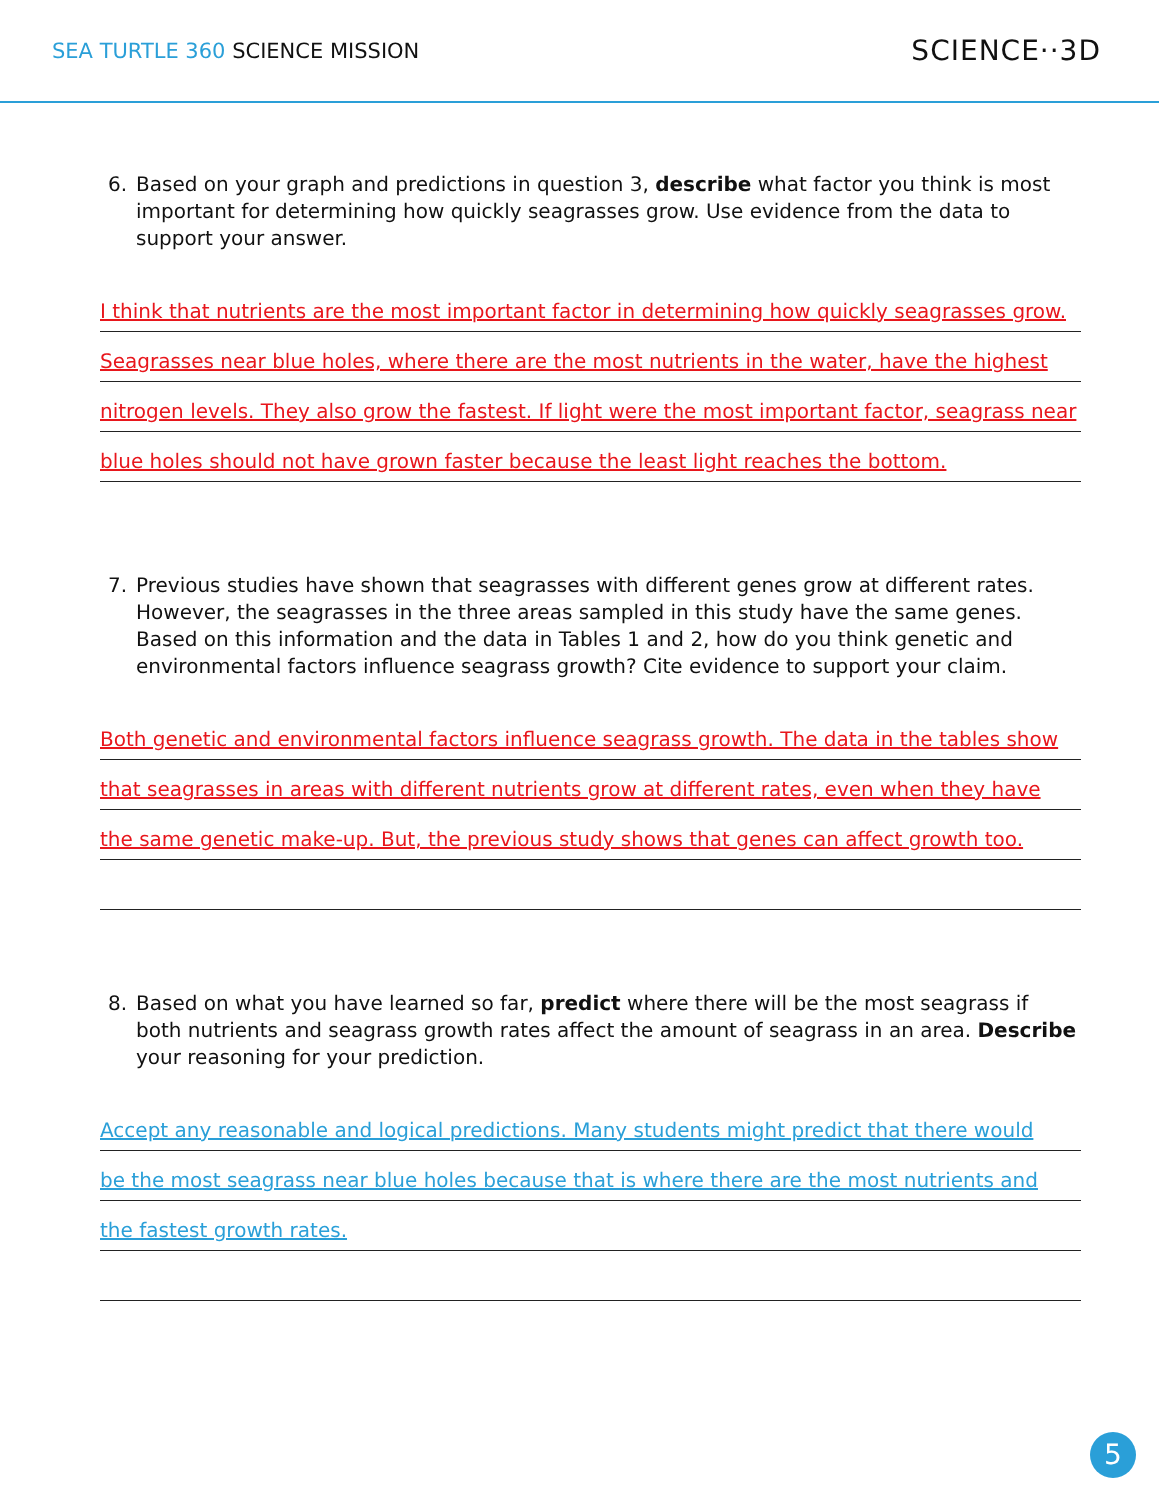SEA TURTLE 360 SCIENCE MISSION
SCIENCE··3D
6. Based on your graph and predictions in question 3, describe what factor you think is most important for determining how quickly seagrasses grow. Use evidence from the data to support your answer.
I think that nutrients are the most important factor in determining how quickly seagrasses grow.
Seagrasses near blue holes, where there are the most nutrients in the water, have the highest
nitrogen levels. They also grow the fastest. If light were the most important factor, seagrass near
blue holes should not have grown faster because the least light reaches the bottom.
7. Previous studies have shown that seagrasses with different genes grow at different rates. However, the seagrasses in the three areas sampled in this study have the same genes. Based on this information and the data in Tables 1 and 2, how do you think genetic and environmental factors influence seagrass growth? Cite evidence to support your claim.
Both genetic and environmental factors influence seagrass growth. The data in the tables show
that seagrasses in areas with different nutrients grow at different rates, even when they have
the same genetic make-up. But, the previous study shows that genes can affect growth too.
8. Based on what you have learned so far, predict where there will be the most seagrass if both nutrients and seagrass growth rates affect the amount of seagrass in an area. Describe your reasoning for your prediction.
Accept any reasonable and logical predictions. Many students might predict that there would
be the most seagrass near blue holes because that is where there are the most nutrients and
the fastest growth rates.
5